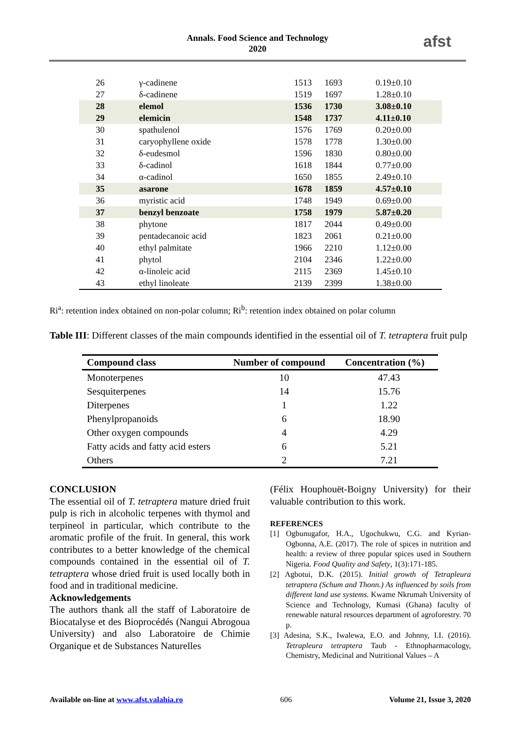Annals. Food Science and Technology
2020
afst
| 26 | γ-cadinene | 1513 | 1693 | 0.19±0.10 |
| 27 | δ-cadinene | 1519 | 1697 | 1.28±0.10 |
| 28 | elemol | 1536 | 1730 | 3.08±0.10 |
| 29 | elemicin | 1548 | 1737 | 4.11±0.10 |
| 30 | spathulenol | 1576 | 1769 | 0.20±0.00 |
| 31 | caryophyllene oxide | 1578 | 1778 | 1.30±0.00 |
| 32 | δ-eudesmol | 1596 | 1830 | 0.80±0.00 |
| 33 | δ-cadinol | 1618 | 1844 | 0.77±0.00 |
| 34 | α-cadinol | 1650 | 1855 | 2.49±0.10 |
| 35 | asarone | 1678 | 1859 | 4.57±0.10 |
| 36 | myristic acid | 1748 | 1949 | 0.69±0.00 |
| 37 | benzyl benzoate | 1758 | 1979 | 5.87±0.20 |
| 38 | phytone | 1817 | 2044 | 0.49±0.00 |
| 39 | pentadecanoic acid | 1823 | 2061 | 0.21±0.00 |
| 40 | ethyl palmitate | 1966 | 2210 | 1.12±0.00 |
| 41 | phytol | 2104 | 2346 | 1.22±0.00 |
| 42 | α-linoleic acid | 2115 | 2369 | 1.45±0.10 |
| 43 | ethyl linoleate | 2139 | 2399 | 1.38±0.00 |
Ri<sup>a</sup>: retention index obtained on non-polar column; Ri<sup>b</sup>: retention index obtained on polar column
Table III: Different classes of the main compounds identified in the essential oil of T. tetraptera fruit pulp
| Compound class | Number of compound | Concentration (%) |
| --- | --- | --- |
| Monoterpenes | 10 | 47.43 |
| Sesquiterpenes | 14 | 15.76 |
| Diterpenes | 1 | 1.22 |
| Phenylpropanoids | 6 | 18.90 |
| Other oxygen compounds | 4 | 4.29 |
| Fatty acids and fatty acid esters | 6 | 5.21 |
| Others | 2 | 7.21 |
CONCLUSION
The essential oil of T. tetraptera mature dried fruit pulp is rich in alcoholic terpenes with thymol and terpineol in particular, which contribute to the aromatic profile of the fruit. In general, this work contributes to a better knowledge of the chemical compounds contained in the essential oil of T. tetraptera whose dried fruit is used locally both in food and in traditional medicine.
Acknowledgements
The authors thank all the staff of Laboratoire de Biocatalyse et des Bioprocédés (Nangui Abrogoua University) and also Laboratoire de Chimie Organique et de Substances Naturelles
(Félix Houphouët-Boigny University) for their valuable contribution to this work.
REFERENCES
[1] Ogbunugafor, H.A., Ugochukwu, C.G. and Kyrian-Ogbonna, A.E. (2017). The role of spices in nutrition and health: a review of three popular spices used in Southern Nigeria. Food Quality and Safety, 1(3):171-185.
[2] Agbotui, D.K. (2015). Initial growth of Tetrapleura tetraptera (Schum and Thonn.) As influenced by soils from different land use systems. Kwame Nkrumah University of Science and Technology, Kumasi (Ghana) faculty of renewable natural resources department of agroforestry. 70 p.
[3] Adesina, S.K., Iwalewa, E.O. and Johnny, I.I. (2016). Tetrapleura tetraptera Taub - Ethnopharmacology, Chemistry, Medicinal and Nutritional Values – A
Available on-line at www.afst.valahia.ro 606 Volume 21, Issue 3, 2020